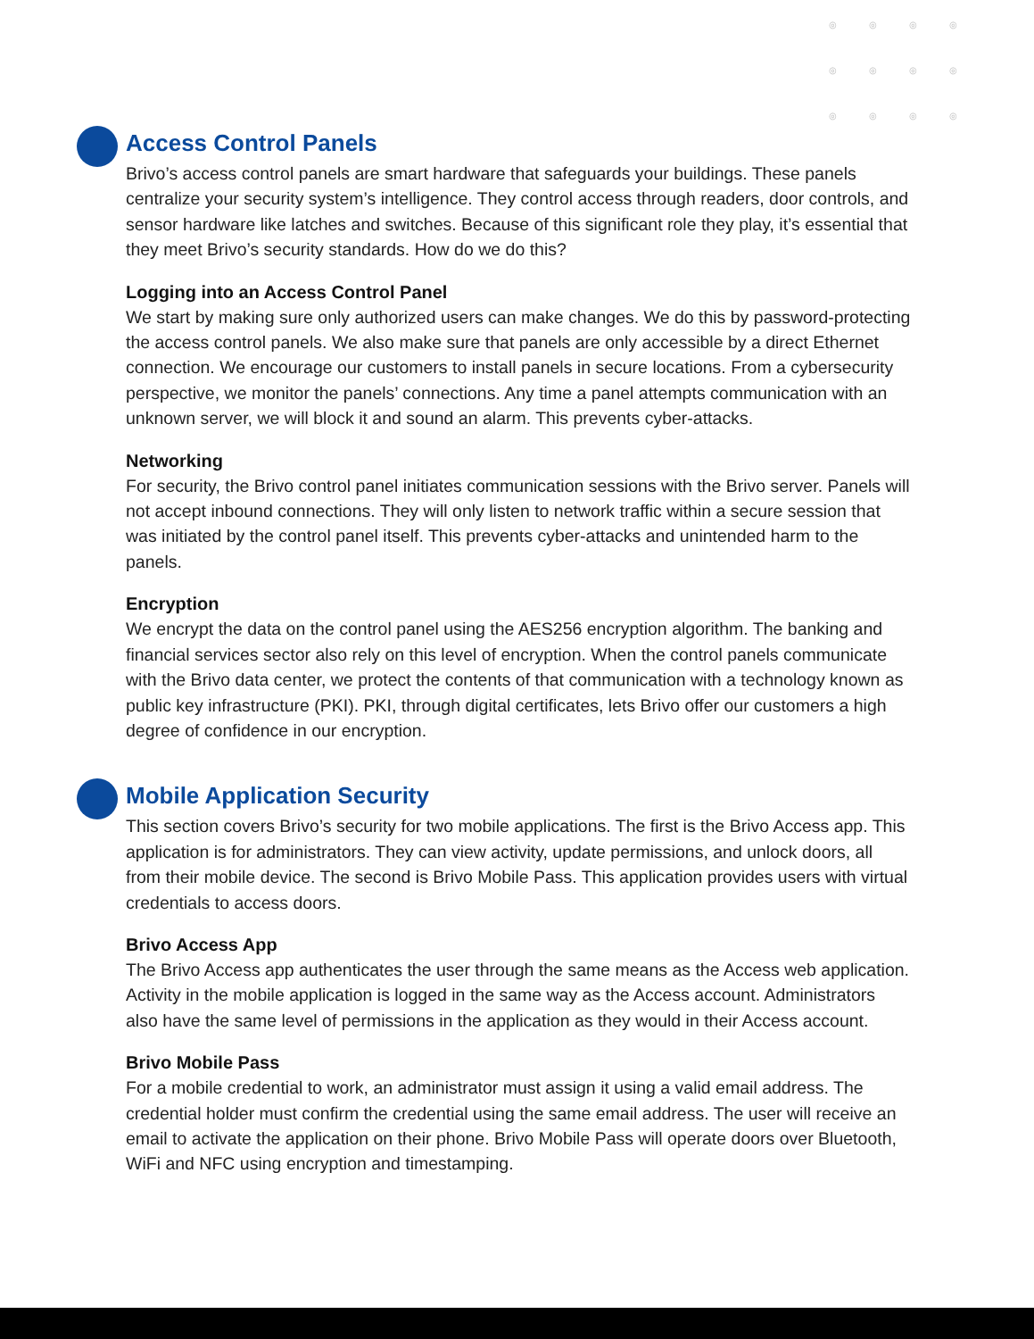◎ ◎ ◎ ◎ ◎ ◎ ◎ ◎ ◎ ◎ ◎ ◎
Access Control Panels
Brivo’s access control panels are smart hardware that safeguards your buildings. These panels centralize your security system’s intelligence. They control access through readers, door controls, and sensor hardware like latches and switches. Because of this significant role they play, it’s essential that they meet Brivo’s security standards. How do we do this?
Logging into an Access Control Panel
We start by making sure only authorized users can make changes. We do this by password-protecting the access control panels. We also make sure that panels are only accessible by a direct Ethernet connection. We encourage our customers to install panels in secure locations. From a cybersecurity perspective, we monitor the panels’ connections. Any time a panel attempts communication with an unknown server, we will block it and sound an alarm. This prevents cyber-attacks.
Networking
For security, the Brivo control panel initiates communication sessions with the Brivo server. Panels will not accept inbound connections. They will only listen to network traffic within a secure session that was initiated by the control panel itself. This prevents cyber-attacks and unintended harm to the panels.
Encryption
We encrypt the data on the control panel using the AES256 encryption algorithm. The banking and financial services sector also rely on this level of encryption. When the control panels communicate with the Brivo data center, we protect the contents of that communication with a technology known as public key infrastructure (PKI). PKI, through digital certificates, lets Brivo offer our customers a high degree of confidence in our encryption.
Mobile Application Security
This section covers Brivo’s security for two mobile applications. The first is the Brivo Access app. This application is for administrators. They can view activity, update permissions, and unlock doors, all from their mobile device. The second is Brivo Mobile Pass. This application provides users with virtual credentials to access doors.
Brivo Access App
The Brivo Access app authenticates the user through the same means as the Access web application. Activity in the mobile application is logged in the same way as the Access account. Administrators also have the same level of permissions in the application as they would in their Access account.
Brivo Mobile Pass
For a mobile credential to work, an administrator must assign it using a valid email address. The credential holder must confirm the credential using the same email address. The user will receive an email to activate the application on their phone. Brivo Mobile Pass will operate doors over Bluetooth, WiFi and NFC using encryption and timestamping.